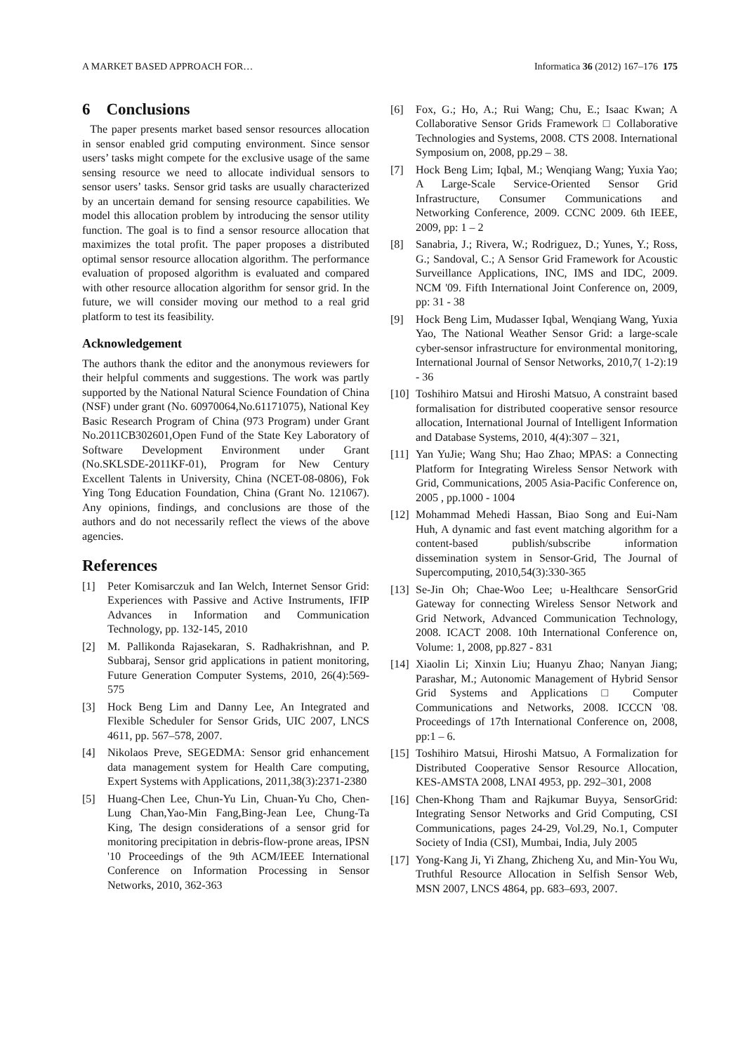A MARKET BASED APPROACH FOR… Informatica 36 (2012) 167–176 175
6 Conclusions
The paper presents market based sensor resources allocation in sensor enabled grid computing environment. Since sensor users’ tasks might compete for the exclusive usage of the same sensing resource we need to allocate individual sensors to sensor users’ tasks. Sensor grid tasks are usually characterized by an uncertain demand for sensing resource capabilities. We model this allocation problem by introducing the sensor utility function. The goal is to find a sensor resource allocation that maximizes the total profit. The paper proposes a distributed optimal sensor resource allocation algorithm. The performance evaluation of proposed algorithm is evaluated and compared with other resource allocation algorithm for sensor grid. In the future, we will consider moving our method to a real grid platform to test its feasibility.
Acknowledgement
The authors thank the editor and the anonymous reviewers for their helpful comments and suggestions. The work was partly supported by the National Natural Science Foundation of China (NSF) under grant (No. 60970064,No.61171075), National Key Basic Research Program of China (973 Program) under Grant No.2011CB302601,Open Fund of the State Key Laboratory of Software Development Environment under Grant (No.SKLSDE-2011KF-01), Program for New Century Excellent Talents in University, China (NCET-08-0806), Fok Ying Tong Education Foundation, China (Grant No. 121067). Any opinions, findings, and conclusions are those of the authors and do not necessarily reflect the views of the above agencies.
References
[1] Peter Komisarczuk and Ian Welch, Internet Sensor Grid: Experiences with Passive and Active Instruments, IFIP Advances in Information and Communication Technology, pp. 132-145, 2010
[2] M. Pallikonda Rajasekaran, S. Radhakrishnan, and P. Subbaraj, Sensor grid applications in patient monitoring, Future Generation Computer Systems, 2010, 26(4):569-575
[3] Hock Beng Lim and Danny Lee, An Integrated and Flexible Scheduler for Sensor Grids, UIC 2007, LNCS 4611, pp. 567–578, 2007.
[4] Nikolaos Preve, SEGEDMA: Sensor grid enhancement data management system for Health Care computing, Expert Systems with Applications, 2011,38(3):2371-2380
[5] Huang-Chen Lee, Chun-Yu Lin, Chuan-Yu Cho, Chen-Lung Chan,Yao-Min Fang,Bing-Jean Lee, Chung-Ta King, The design considerations of a sensor grid for monitoring precipitation in debris-flow-prone areas, IPSN '10 Proceedings of the 9th ACM/IEEE International Conference on Information Processing in Sensor Networks, 2010, 362-363
[6] Fox, G.; Ho, A.; Rui Wang; Chu, E.; Isaac Kwan; A Collaborative Sensor Grids Framework □ Collaborative Technologies and Systems, 2008. CTS 2008. International Symposium on, 2008, pp.29 – 38.
[7] Hock Beng Lim; Iqbal, M.; Wenqiang Wang; Yuxia Yao; A Large-Scale Service-Oriented Sensor Grid Infrastructure, Consumer Communications and Networking Conference, 2009. CCNC 2009. 6th IEEE, 2009, pp: 1 – 2
[8] Sanabria, J.; Rivera, W.; Rodriguez, D.; Yunes, Y.; Ross, G.; Sandoval, C.; A Sensor Grid Framework for Acoustic Surveillance Applications, INC, IMS and IDC, 2009. NCM '09. Fifth International Joint Conference on, 2009, pp: 31 - 38
[9] Hock Beng Lim, Mudasser Iqbal, Wenqiang Wang, Yuxia Yao, The National Weather Sensor Grid: a large-scale cyber-sensor infrastructure for environmental monitoring, International Journal of Sensor Networks, 2010,7( 1-2):19 - 36
[10] Toshihiro Matsui and Hiroshi Matsuo, A constraint based formalisation for distributed cooperative sensor resource allocation, International Journal of Intelligent Information and Database Systems, 2010, 4(4):307 – 321,
[11] Yan YuJie; Wang Shu; Hao Zhao; MPAS: a Connecting Platform for Integrating Wireless Sensor Network with Grid, Communications, 2005 Asia-Pacific Conference on, 2005 , pp.1000 - 1004
[12] Mohammad Mehedi Hassan, Biao Song and Eui-Nam Huh, A dynamic and fast event matching algorithm for a content-based publish/subscribe information dissemination system in Sensor-Grid, The Journal of Supercomputing, 2010,54(3):330-365
[13] Se-Jin Oh; Chae-Woo Lee; u-Healthcare SensorGrid Gateway for connecting Wireless Sensor Network and Grid Network, Advanced Communication Technology, 2008. ICACT 2008. 10th International Conference on, Volume: 1, 2008, pp.827 - 831
[14] Xiaolin Li; Xinxin Liu; Huanyu Zhao; Nanyan Jiang; Parashar, M.; Autonomic Management of Hybrid Sensor Grid Systems and Applications □ Computer Communications and Networks, 2008. ICCCN '08. Proceedings of 17th International Conference on, 2008, pp:1 – 6.
[15] Toshihiro Matsui, Hiroshi Matsuo, A Formalization for Distributed Cooperative Sensor Resource Allocation, KES-AMSTA 2008, LNAI 4953, pp. 292–301, 2008
[16] Chen-Khong Tham and Rajkumar Buyya, SensorGrid: Integrating Sensor Networks and Grid Computing, CSI Communications, pages 24-29, Vol.29, No.1, Computer Society of India (CSI), Mumbai, India, July 2005
[17] Yong-Kang Ji, Yi Zhang, Zhicheng Xu, and Min-You Wu, Truthful Resource Allocation in Selfish Sensor Web, MSN 2007, LNCS 4864, pp. 683–693, 2007.